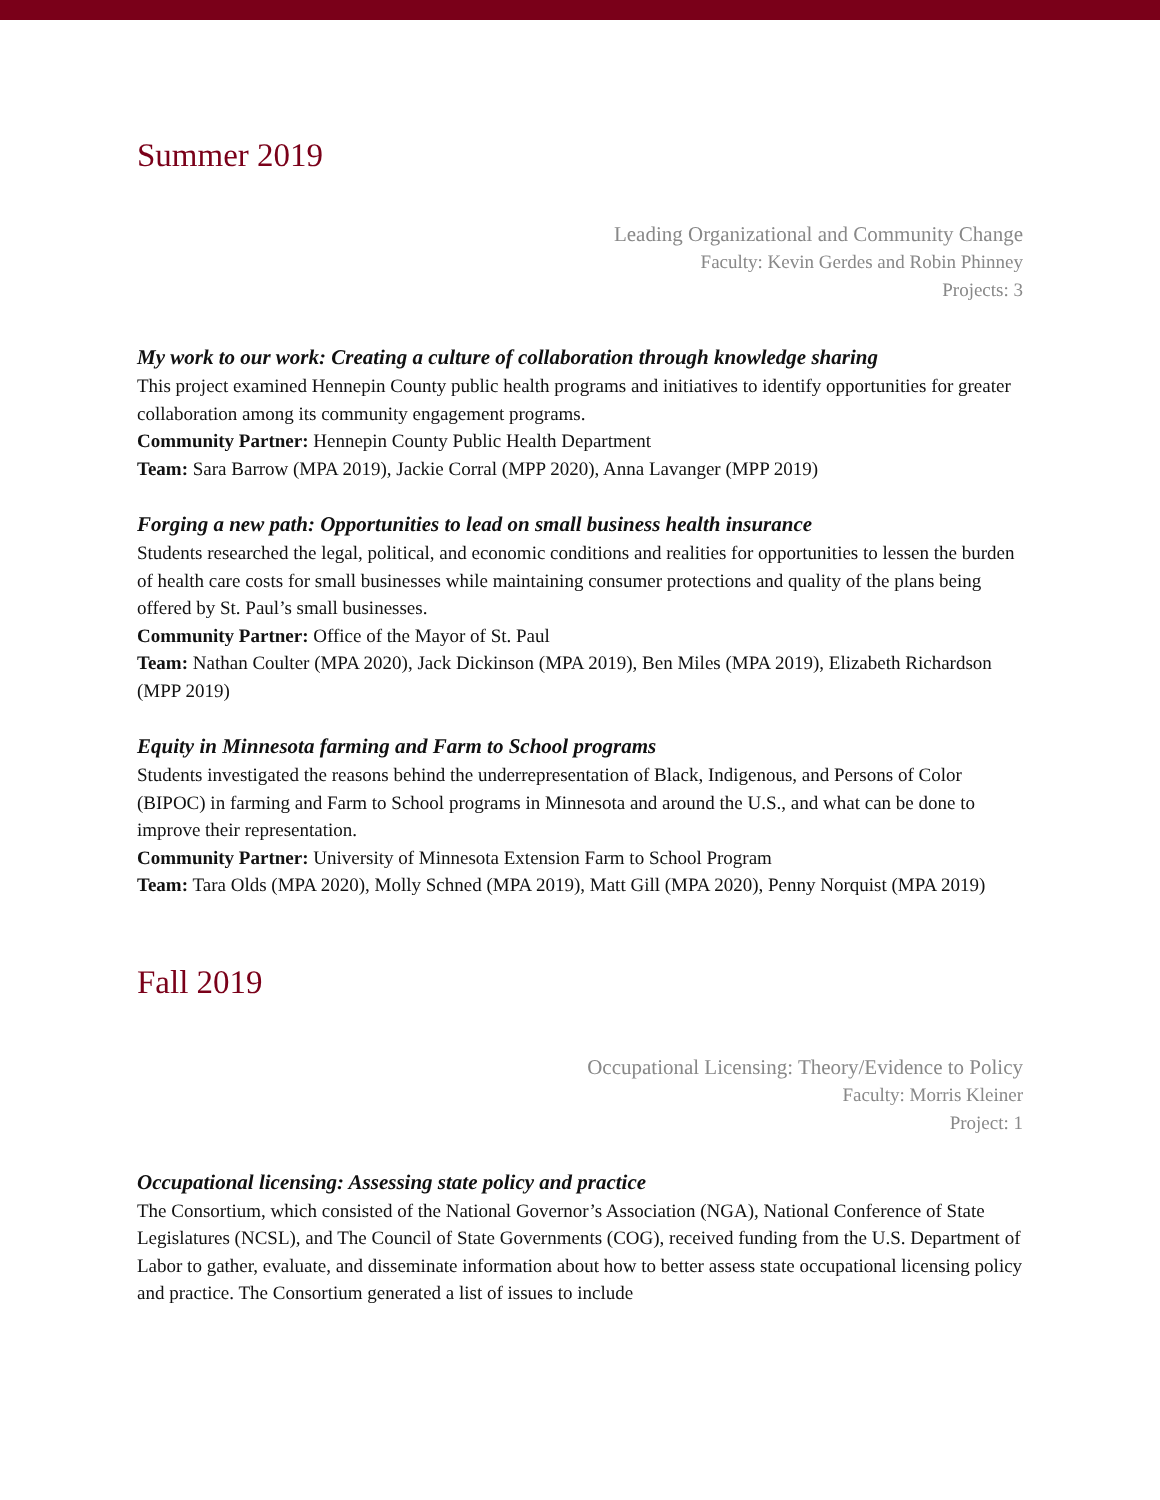Summer 2019
Leading Organizational and Community Change
Faculty: Kevin Gerdes and Robin Phinney
Projects: 3
My work to our work: Creating a culture of collaboration through knowledge sharing
This project examined Hennepin County public health programs and initiatives to identify opportunities for greater collaboration among its community engagement programs.
Community Partner: Hennepin County Public Health Department
Team: Sara Barrow (MPA 2019), Jackie Corral (MPP 2020), Anna Lavanger (MPP 2019)
Forging a new path: Opportunities to lead on small business health insurance
Students researched the legal, political, and economic conditions and realities for opportunities to lessen the burden of health care costs for small businesses while maintaining consumer protections and quality of the plans being offered by St. Paul’s small businesses.
Community Partner: Office of the Mayor of St. Paul
Team: Nathan Coulter (MPA 2020), Jack Dickinson (MPA 2019), Ben Miles (MPA 2019), Elizabeth Richardson (MPP 2019)
Equity in Minnesota farming and Farm to School programs
Students investigated the reasons behind the underrepresentation of Black, Indigenous, and Persons of Color (BIPOC) in farming and Farm to School programs in Minnesota and around the U.S., and what can be done to improve their representation.
Community Partner: University of Minnesota Extension Farm to School Program
Team: Tara Olds (MPA 2020), Molly Schned (MPA 2019), Matt Gill (MPA 2020), Penny Norquist (MPA 2019)
Fall 2019
Occupational Licensing: Theory/Evidence to Policy
Faculty: Morris Kleiner
Project: 1
Occupational licensing: Assessing state policy and practice
The Consortium, which consisted of the National Governor’s Association (NGA), National Conference of State Legislatures (NCSL), and The Council of State Governments (COG), received funding from the U.S. Department of Labor to gather, evaluate, and disseminate information about how to better assess state occupational licensing policy and practice. The Consortium generated a list of issues to include